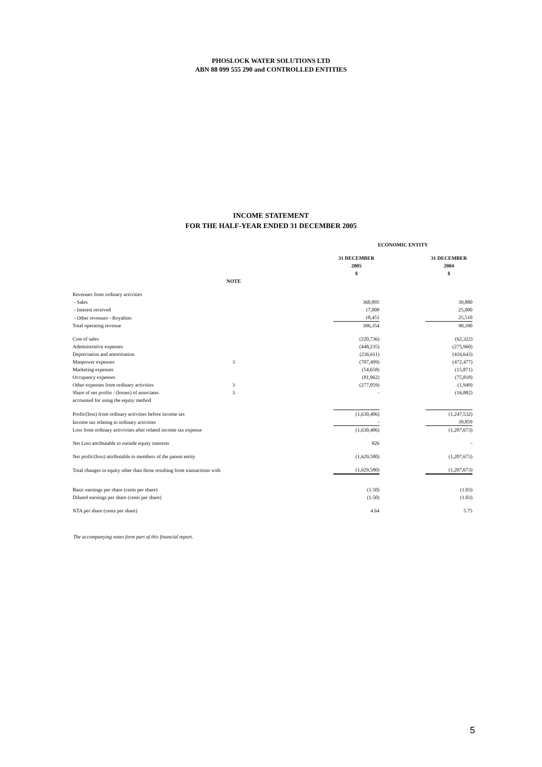PHOSLOCK WATER SOLUTIONS LTD
ABN 88 099 555 290 and CONTROLLED ENTITIES
INCOME STATEMENT
FOR THE HALF-YEAR ENDED 31 DECEMBER 2005
| | | | ECONOMIC ENTITY | | |
| | | | 31 DECEMBER 2005 $ | | 31 DECEMBER 2004 $ |
| | NOTE | | | | |
| Revenues from ordinary activities | | | | | |
| - Sales | | | 360,895 | | 39,880 |
| - Interest received | | | 17,008 | | 25,000 |
| - Other revenues - Royalties | | | 18,451 | | 25,510 |
| Total operating revenue | | | 396,354 | | 90,390 |
| Cost of sales | | | (220,736) | | (62,322) |
| Administrative expenses | | | (448,235) | | (275,960) |
| Depreciation and amortisation | | | (236,611) | | (416,643) |
| Manpower expenses | 3 | | (707,499) | | (472,477) |
| Marketing expenses | | | (54,658) | | (15,871) |
| Occupancy expenses | | | (81,962) | | (75,818) |
| Other expenses from ordinary activities | 3 | | (277,059) | | (1,949) |
| Share of net profits / (losses) of associates | 3 | | - | | (16,882) |
| accounted for using the equity method | | | | | |
| Profit/(loss) from ordinary activities before income tax | | | (1,630,406) | | (1,247,532) |
| Income tax relating to ordinary activities | | | - | | 39,859 |
| Loss from ordinary activivties after related income tax expense | | | (1,630,406) | | (1,207,673) |
| Net Loss attributable to outside equity interests | | | 826 | | - |
| Net profit/(loss) attributable to members of the parent entity | | | (1,629,580) | | (1,207,673) |
| Total changes in equity other than those resulting from transactions with | | | (1,629,580) | | (1,207,673) |
| Basic earnings per share (cents per share) | | | (1.50) | | (1.03) |
| Diluted earnings per share (cents per share) | | | (1.50) | | (1.03) |
| NTA per share (cents per share) | | | 4.64 | | 5.75 |
The accompanying notes form part of this financial report.
5